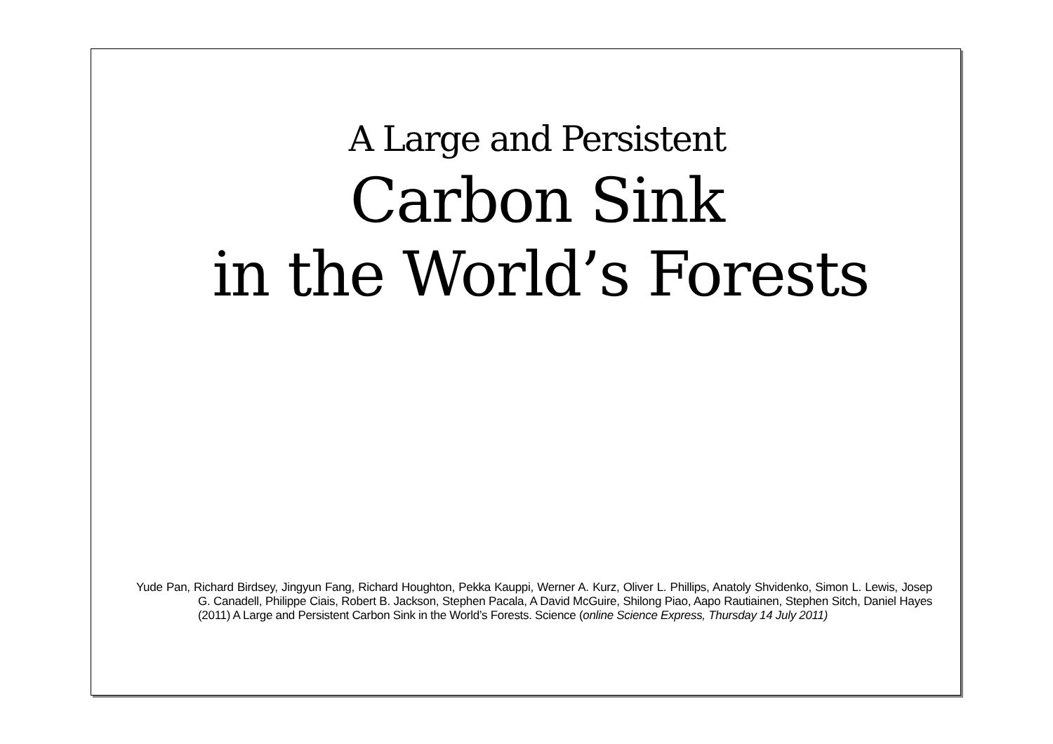A Large and Persistent
Carbon Sink
in the World’s Forests
Yude Pan, Richard Birdsey, Jingyun Fang, Richard Houghton, Pekka Kauppi, Werner A. Kurz, Oliver L. Phillips, Anatoly Shvidenko, Simon L. Lewis, Josep G. Canadell, Philippe Ciais, Robert B. Jackson, Stephen Pacala, A David McGuire, Shilong Piao, Aapo Rautiainen, Stephen Sitch, Daniel Hayes (2011) A Large and Persistent Carbon Sink in the World’s Forests. Science (online Science Express, Thursday 14 July 2011)